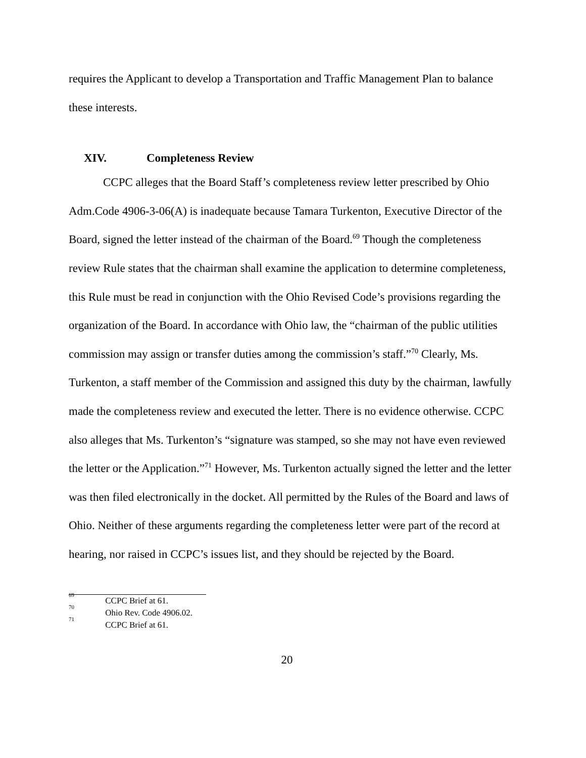requires the Applicant to develop a Transportation and Traffic Management Plan to balance these interests.
XIV. Completeness Review
CCPC alleges that the Board Staff’s completeness review letter prescribed by Ohio Adm.Code 4906-3-06(A) is inadequate because Tamara Turkenton, Executive Director of the Board, signed the letter instead of the chairman of the Board.<sup>69</sup> Though the completeness review Rule states that the chairman shall examine the application to determine completeness, this Rule must be read in conjunction with the Ohio Revised Code’s provisions regarding the organization of the Board. In accordance with Ohio law, the “chairman of the public utilities commission may assign or transfer duties among the commission’s staff.”<sup>70</sup> Clearly, Ms. Turkenton, a staff member of the Commission and assigned this duty by the chairman, lawfully made the completeness review and executed the letter. There is no evidence otherwise. CCPC also alleges that Ms. Turkenton’s “signature was stamped, so she may not have even reviewed the letter or the Application.”<sup>71</sup> However, Ms. Turkenton actually signed the letter and the letter was then filed electronically in the docket. All permitted by the Rules of the Board and laws of Ohio. Neither of these arguments regarding the completeness letter were part of the record at hearing, nor raised in CCPC’s issues list, and they should be rejected by the Board.
<sup>69</sup> CCPC Brief at 61.
<sup>70</sup> Ohio Rev. Code 4906.02.
<sup>71</sup> CCPC Brief at 61.
20